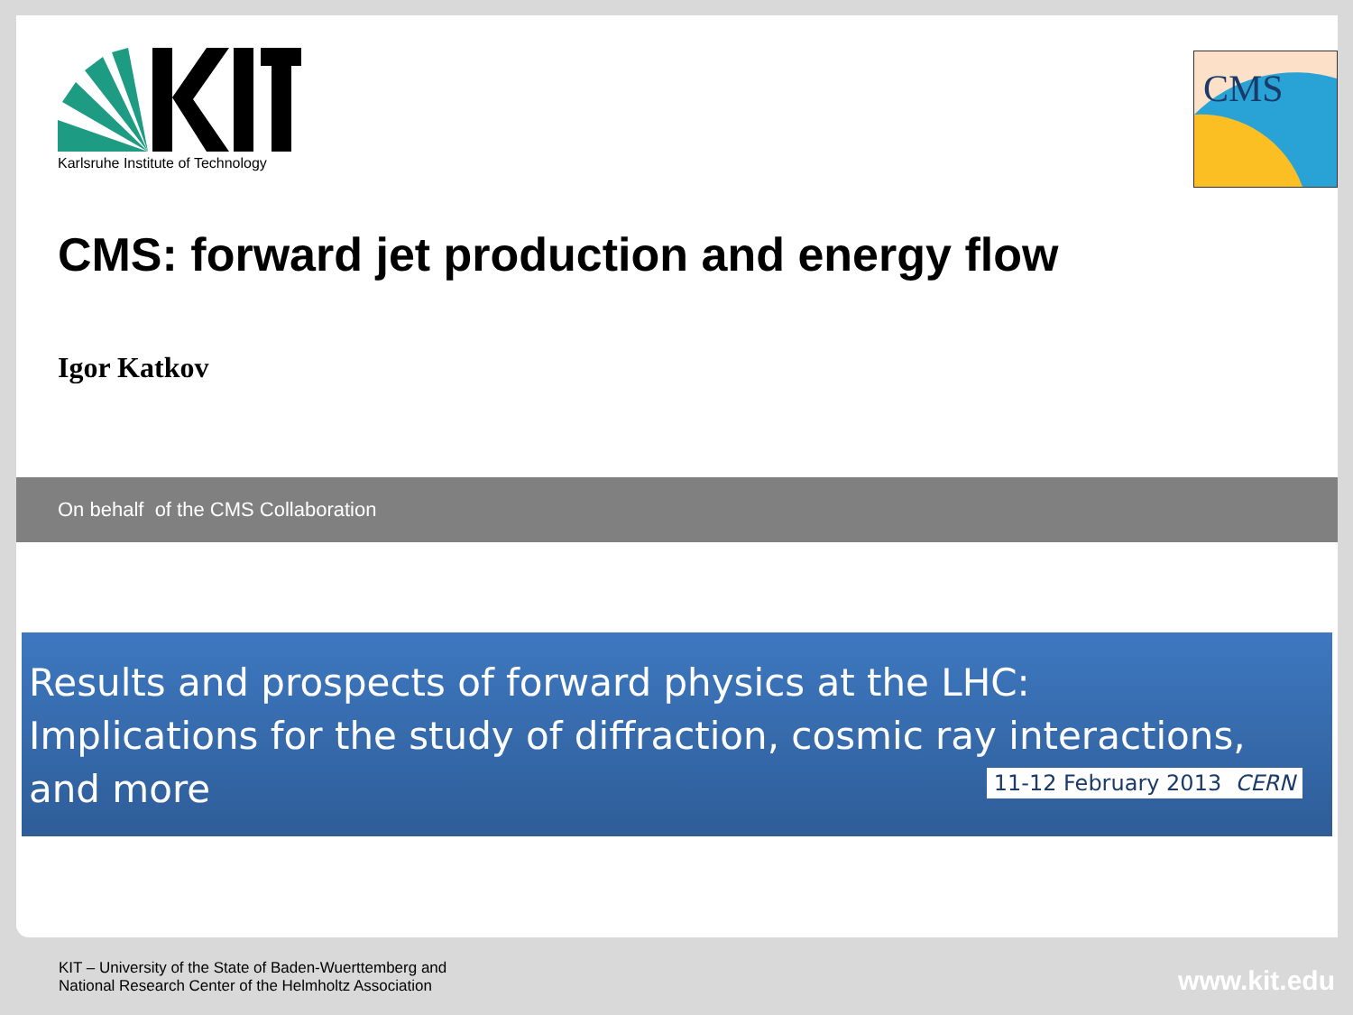Karlsruhe Institute of Technology
CMS
CMS: forward jet production and energy flow
Igor Katkov
On behalf of the CMS Collaboration
Results and prospects of forward physics at the LHC:
Implications for the study of diffraction, cosmic ray interactions,
and more 11-12 February 2013 CERN
KIT – University of the State of Baden-Wuerttemberg and
National Research Center of the Helmholtz Association
www.kit.edu